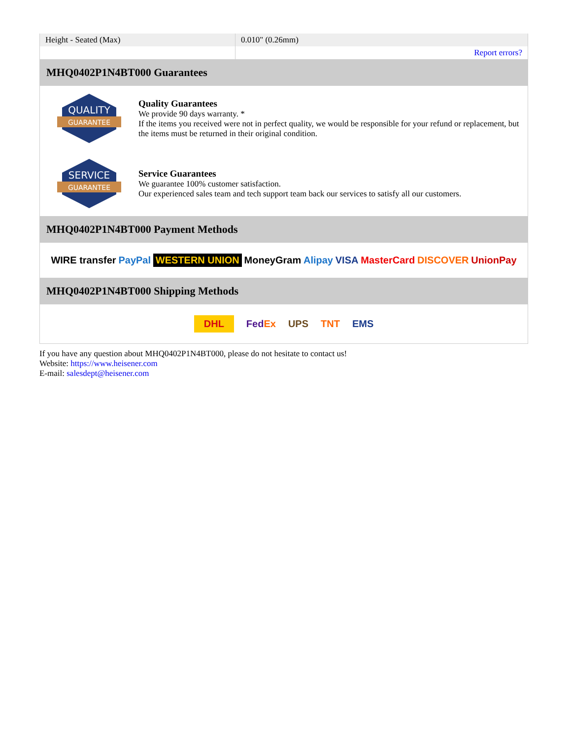| Height - Seated (Max) | 0.010" (0.26mm) |
| | Report errors? |
MHQ0402P1N4BT000 Guarantees
QUALITY
GUARANTEE
Quality Guarantees
We provide 90 days warranty. *
If the items you received were not in perfect quality, we would be responsible for your refund or replacement, but the items must be returned in their original condition.
SERVICE
GUARANTEE
Service Guarantees
We guarantee 100% customer satisfaction.
Our experienced sales team and tech support team back our services to satisfy all our customers.
MHQ0402P1N4BT000 Payment Methods
WIRE transfer PayPal WESTERN UNION MoneyGram Alipay VISA MasterCard DISCOVER UnionPay
MHQ0402P1N4BT000 Shipping Methods
DHL FedEx UPS TNT EMS
If you have any question about MHQ0402P1N4BT000, please do not hesitate to contact us!
Website: https://www.heisener.com
E-mail: salesdept@heisener.com